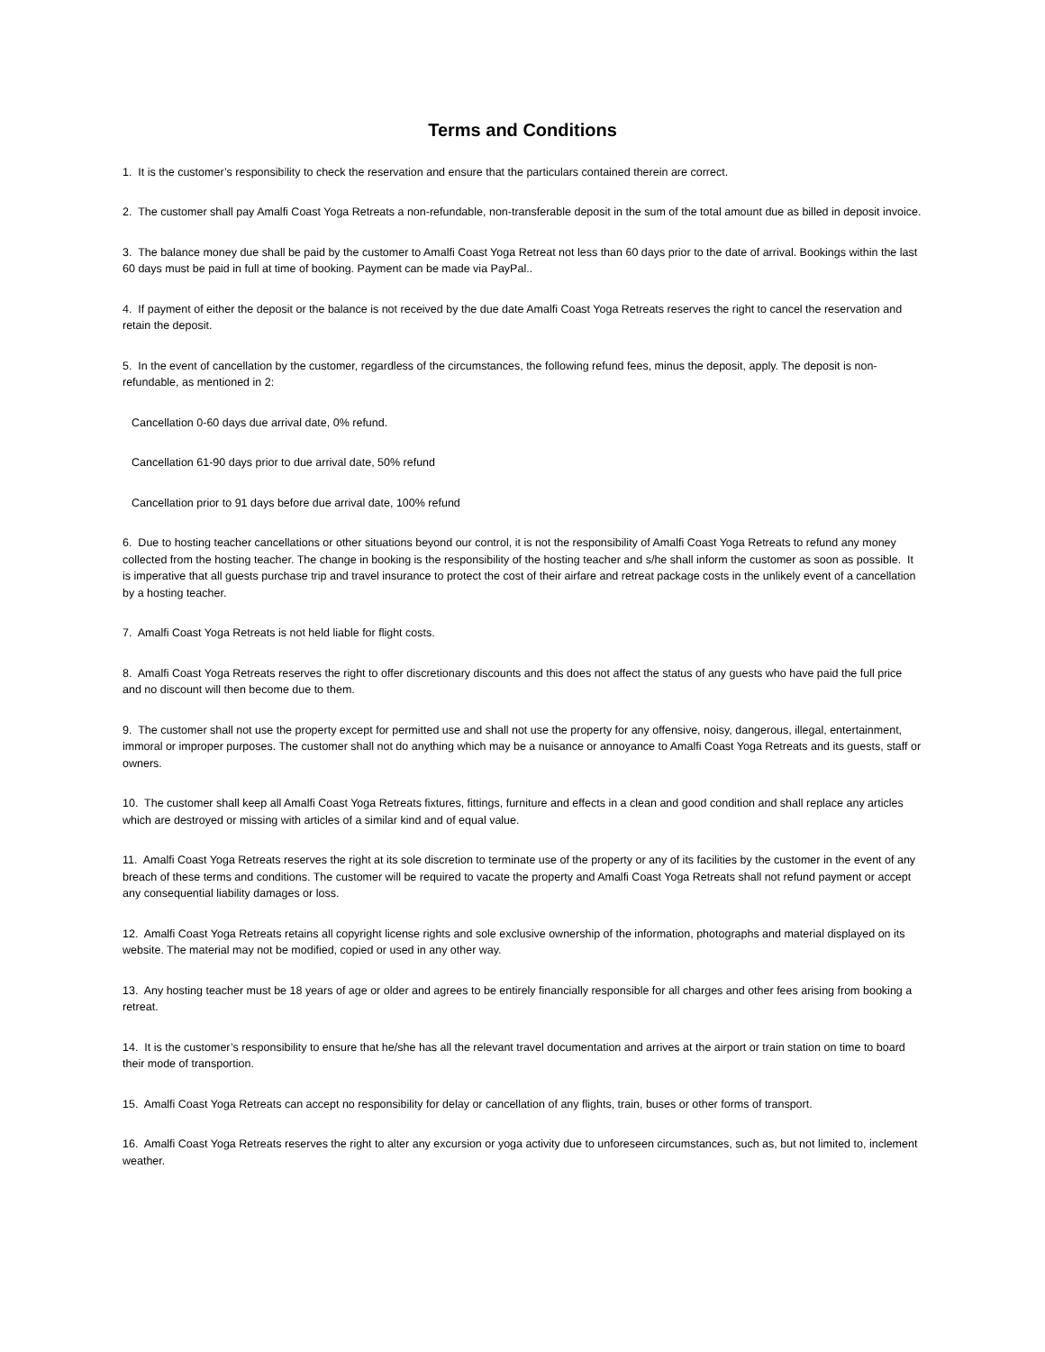Terms and Conditions
1. It is the customer’s responsibility to check the reservation and ensure that the particulars contained therein are correct.
2. The customer shall pay Amalfi Coast Yoga Retreats a non-refundable, non-transferable deposit in the sum of the total amount due as billed in deposit invoice.
3. The balance money due shall be paid by the customer to Amalfi Coast Yoga Retreat not less than 60 days prior to the date of arrival. Bookings within the last 60 days must be paid in full at time of booking. Payment can be made via PayPal..
4. If payment of either the deposit or the balance is not received by the due date Amalfi Coast Yoga Retreats reserves the right to cancel the reservation and retain the deposit.
5. In the event of cancellation by the customer, regardless of the circumstances, the following refund fees, minus the deposit, apply. The deposit is non-refundable, as mentioned in 2:
Cancellation 0-60 days due arrival date, 0% refund.
Cancellation 61-90 days prior to due arrival date, 50% refund
Cancellation prior to 91 days before due arrival date, 100% refund
6. Due to hosting teacher cancellations or other situations beyond our control, it is not the responsibility of Amalfi Coast Yoga Retreats to refund any money collected from the hosting teacher. The change in booking is the responsibility of the hosting teacher and s/he shall inform the customer as soon as possible. It is imperative that all guests purchase trip and travel insurance to protect the cost of their airfare and retreat package costs in the unlikely event of a cancellation by a hosting teacher.
7. Amalfi Coast Yoga Retreats is not held liable for flight costs.
8. Amalfi Coast Yoga Retreats reserves the right to offer discretionary discounts and this does not affect the status of any guests who have paid the full price and no discount will then become due to them.
9. The customer shall not use the property except for permitted use and shall not use the property for any offensive, noisy, dangerous, illegal, entertainment, immoral or improper purposes. The customer shall not do anything which may be a nuisance or annoyance to Amalfi Coast Yoga Retreats and its guests, staff or owners.
10. The customer shall keep all Amalfi Coast Yoga Retreats fixtures, fittings, furniture and effects in a clean and good condition and shall replace any articles which are destroyed or missing with articles of a similar kind and of equal value.
11. Amalfi Coast Yoga Retreats reserves the right at its sole discretion to terminate use of the property or any of its facilities by the customer in the event of any breach of these terms and conditions. The customer will be required to vacate the property and Amalfi Coast Yoga Retreats shall not refund payment or accept any consequential liability damages or loss.
12. Amalfi Coast Yoga Retreats retains all copyright license rights and sole exclusive ownership of the information, photographs and material displayed on its website. The material may not be modified, copied or used in any other way.
13. Any hosting teacher must be 18 years of age or older and agrees to be entirely financially responsible for all charges and other fees arising from booking a retreat.
14. It is the customer’s responsibility to ensure that he/she has all the relevant travel documentation and arrives at the airport or train station on time to board their mode of transportion.
15. Amalfi Coast Yoga Retreats can accept no responsibility for delay or cancellation of any flights, train, buses or other forms of transport.
16. Amalfi Coast Yoga Retreats reserves the right to alter any excursion or yoga activity due to unforeseen circumstances, such as, but not limited to, inclement weather.